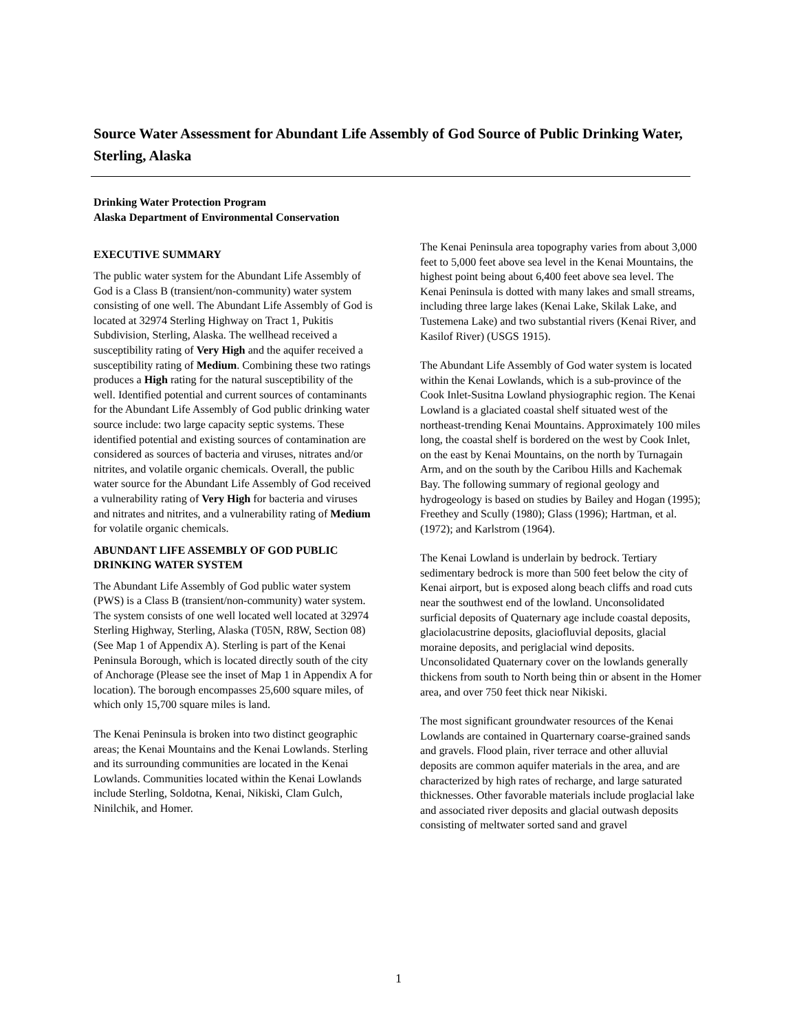Source Water Assessment for Abundant Life Assembly of God Source of Public Drinking Water, Sterling, Alaska
Drinking Water Protection Program
Alaska Department of Environmental Conservation
EXECUTIVE SUMMARY
The public water system for the Abundant Life Assembly of God is a Class B (transient/non-community) water system consisting of one well. The Abundant Life Assembly of God is located at 32974 Sterling Highway on Tract 1, Pukitis Subdivision, Sterling, Alaska. The wellhead received a susceptibility rating of Very High and the aquifer received a susceptibility rating of Medium. Combining these two ratings produces a High rating for the natural susceptibility of the well. Identified potential and current sources of contaminants for the Abundant Life Assembly of God public drinking water source include: two large capacity septic systems. These identified potential and existing sources of contamination are considered as sources of bacteria and viruses, nitrates and/or nitrites, and volatile organic chemicals. Overall, the public water source for the Abundant Life Assembly of God received a vulnerability rating of Very High for bacteria and viruses and nitrates and nitrites, and a vulnerability rating of Medium for volatile organic chemicals.
ABUNDANT LIFE ASSEMBLY OF GOD PUBLIC DRINKING WATER SYSTEM
The Abundant Life Assembly of God public water system (PWS) is a Class B (transient/non-community) water system. The system consists of one well located well located at 32974 Sterling Highway, Sterling, Alaska (T05N, R8W, Section 08) (See Map 1 of Appendix A). Sterling is part of the Kenai Peninsula Borough, which is located directly south of the city of Anchorage (Please see the inset of Map 1 in Appendix A for location). The borough encompasses 25,600 square miles, of which only 15,700 square miles is land.
The Kenai Peninsula is broken into two distinct geographic areas; the Kenai Mountains and the Kenai Lowlands. Sterling and its surrounding communities are located in the Kenai Lowlands. Communities located within the Kenai Lowlands include Sterling, Soldotna, Kenai, Nikiski, Clam Gulch, Ninilchik, and Homer.
The Kenai Peninsula area topography varies from about 3,000 feet to 5,000 feet above sea level in the Kenai Mountains, the highest point being about 6,400 feet above sea level. The Kenai Peninsula is dotted with many lakes and small streams, including three large lakes (Kenai Lake, Skilak Lake, and Tustemena Lake) and two substantial rivers (Kenai River, and Kasilof River) (USGS 1915).
The Abundant Life Assembly of God water system is located within the Kenai Lowlands, which is a sub-province of the Cook Inlet-Susitna Lowland physiographic region. The Kenai Lowland is a glaciated coastal shelf situated west of the northeast-trending Kenai Mountains. Approximately 100 miles long, the coastal shelf is bordered on the west by Cook Inlet, on the east by Kenai Mountains, on the north by Turnagain Arm, and on the south by the Caribou Hills and Kachemak Bay. The following summary of regional geology and hydrogeology is based on studies by Bailey and Hogan (1995); Freethey and Scully (1980); Glass (1996); Hartman, et al. (1972); and Karlstrom (1964).
The Kenai Lowland is underlain by bedrock. Tertiary sedimentary bedrock is more than 500 feet below the city of Kenai airport, but is exposed along beach cliffs and road cuts near the southwest end of the lowland. Unconsolidated surficial deposits of Quaternary age include coastal deposits, glaciolacustrine deposits, glaciofluvial deposits, glacial moraine deposits, and periglacial wind deposits. Unconsolidated Quaternary cover on the lowlands generally thickens from south to North being thin or absent in the Homer area, and over 750 feet thick near Nikiski.
The most significant groundwater resources of the Kenai Lowlands are contained in Quarternary coarse-grained sands and gravels. Flood plain, river terrace and other alluvial deposits are common aquifer materials in the area, and are characterized by high rates of recharge, and large saturated thicknesses. Other favorable materials include proglacial lake and associated river deposits and glacial outwash deposits consisting of meltwater sorted sand and gravel
1